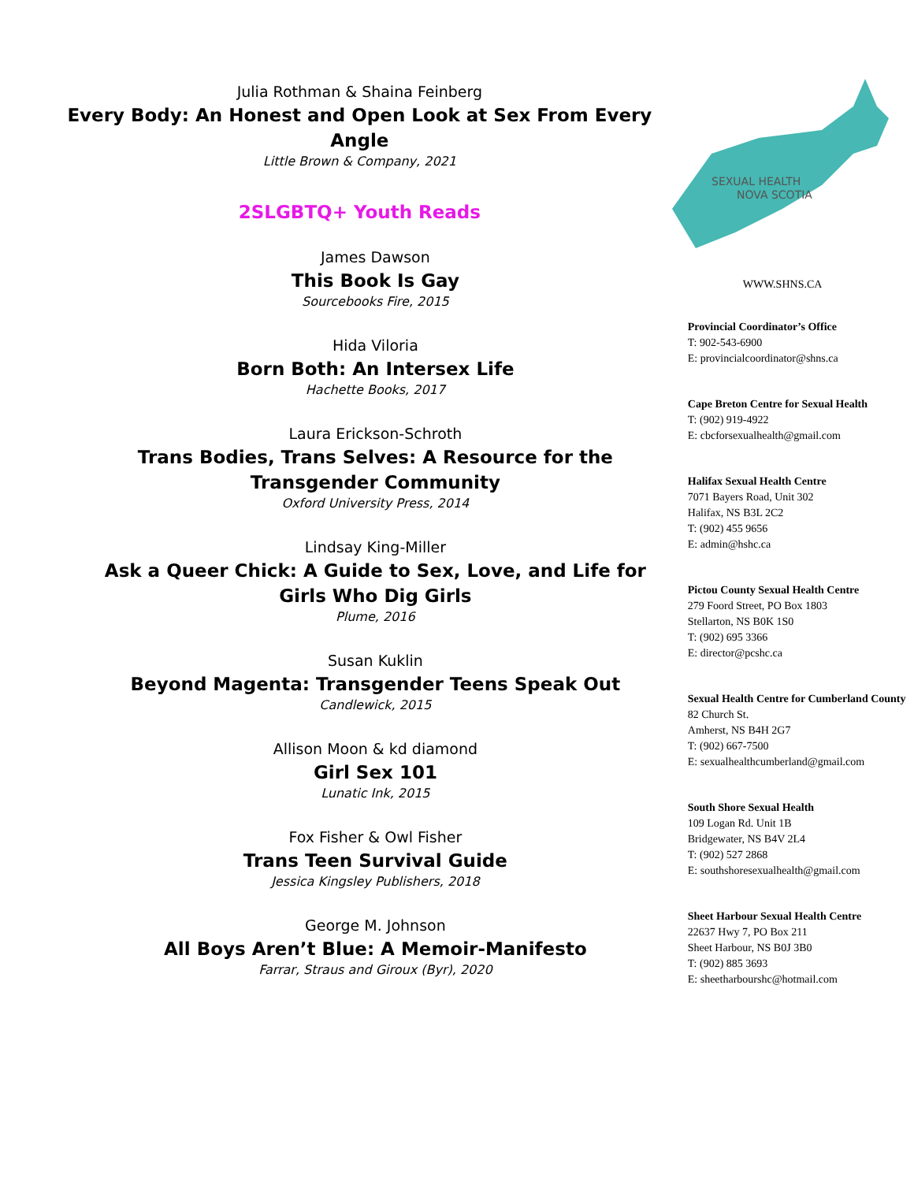Julia Rothman & Shaina Feinberg
Every Body: An Honest and Open Look at Sex From Every Angle
Little Brown & Company, 2021
2SLGBTQ+ Youth Reads
James Dawson
This Book Is Gay
Sourcebooks Fire, 2015
Hida Viloria
Born Both: An Intersex Life
Hachette Books, 2017
Laura Erickson-Schroth
Trans Bodies, Trans Selves: A Resource for the Transgender Community
Oxford University Press, 2014
Lindsay King-Miller
Ask a Queer Chick: A Guide to Sex, Love, and Life for Girls Who Dig Girls
Plume, 2016
Susan Kuklin
Beyond Magenta: Transgender Teens Speak Out
Candlewick, 2015
Allison Moon & kd diamond
Girl Sex 101
Lunatic Ink, 2015
Fox Fisher & Owl Fisher
Trans Teen Survival Guide
Jessica Kingsley Publishers, 2018
George M. Johnson
All Boys Aren’t Blue: A Memoir-Manifesto
Farrar, Straus and Giroux (Byr), 2020
SEXUAL HEALTH
NOVA SCOTIA
WWW.SHNS.CA
Provincial Coordinator’s Office
T: 902-543-6900
E: provincialcoordinator@shns.ca
Cape Breton Centre for Sexual Health
T: (902) 919-4922
E: cbcforsexualhealth@gmail.com
Halifax Sexual Health Centre
7071 Bayers Road, Unit 302
Halifax, NS B3L 2C2
T: (902) 455 9656
E: admin@hshc.ca
Pictou County Sexual Health Centre
279 Foord Street, PO Box 1803
Stellarton, NS B0K 1S0
T: (902) 695 3366
E: director@pcshc.ca
Sexual Health Centre for Cumberland County
82 Church St.
Amherst, NS B4H 2G7
T: (902) 667-7500
E: sexualhealthcumberland@gmail.com
South Shore Sexual Health
109 Logan Rd. Unit 1B
Bridgewater, NS B4V 2L4
T: (902) 527 2868
E: southshoresexualhealth@gmail.com
Sheet Harbour Sexual Health Centre
22637 Hwy 7, PO Box 211
Sheet Harbour, NS B0J 3B0
T: (902) 885 3693
E: sheetharbourshc@hotmail.com